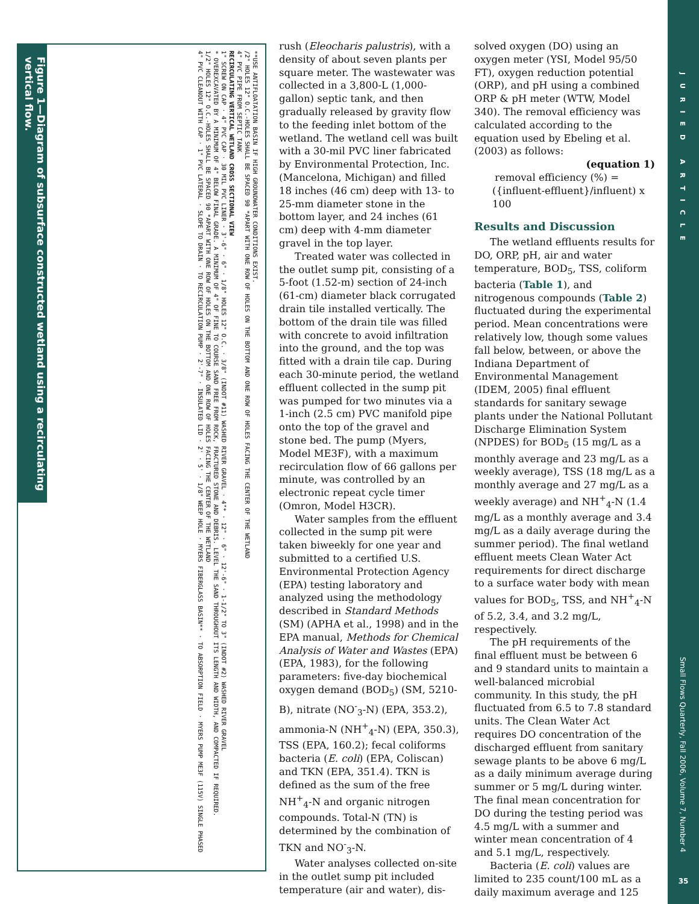Figure 1—Diagram of subsurface constructed wetland using a recirculating vertical flow.
**USE ANTIFLOATATION BASIN IF HIGH GROUNDWATER CONDITIONS EXIST.
/2" HOLES 12" O.C.-HOLES SHALL BE SPACED 90 *APART WITH ONE ROW OF HOLES ON THE BOTTOM AND ONE ROW OF HOLES FACING THE CENTER OF THE WETLAND
4" PVC PIPE FROM SEPTIC TANK
RECIRCULATING VERTICAL WETLAND CROSS SECTIONAL VIEW
1" SCREW ON CAP · 4" PVC CAP · 30 MIL PVC LINER · 3'-6" · 6" · 1/8" HOLES 12" O.C. · 3/8" (INDOT #11) WASHED RIVER GRAVEL · 4"* · 12" · 6" · 12'-6" · 1-1/2" TO 3" (INDOT #2) WASHED RIVER GRAVEL
* OVEREXCAVATED BY A MINIMUM OF 4" BELOW FINAL GRADE. A MINIMUM OF 4" OF FINE TO COURSE SAND FREE FROM ROCK, FRACTURED STONE AND DEBRIS. LEVEL THE SAND THROUGHOUT ITS LENGTH AND WIDTH, AND COMPACTED IF REQUIRED.
1/2" HOLES 12" O.C.-HOLES SHALL BE SPACED 90 *APART WITH ONE ROW OF HOLES ON THE BOTTOM AND ONE ROW OF HOLES FACING THE CENTER OF THE WETLAND
4" PVC CLEANOUT WITH CAP · 1" PVC LATERAL · SLOPE TO DRAIN · TO RECIRCULATION PUMP · 2'-7" · INSULATED LID · 2' · 5' · 1/8" WEEP HOLE · MYERS FIBERGLASS BASIN** · TO ABSORPTION FIELD · MYERS PUMP ME3F (115V) SINGLE PHASED
rush (Eleocharis palustris), with a density of about seven plants per square meter. The wastewater was collected in a 3,800-L (1,000-gallon) septic tank, and then gradually released by gravity flow to the feeding inlet bottom of the wetland. The wetland cell was built with a 30-mil PVC liner fabricated by Environmental Protection, Inc. (Mancelona, Michigan) and filled 18 inches (46 cm) deep with 13- to 25-mm diameter stone in the bottom layer, and 24 inches (61 cm) deep with 4-mm diameter gravel in the top layer.
Treated water was collected in the outlet sump pit, consisting of a 5-foot (1.52-m) section of 24-inch (61-cm) diameter black corrugated drain tile installed vertically. The bottom of the drain tile was filled with concrete to avoid infiltration into the ground, and the top was fitted with a drain tile cap. During each 30-minute period, the wetland effluent collected in the sump pit was pumped for two minutes via a 1-inch (2.5 cm) PVC manifold pipe onto the top of the gravel and stone bed. The pump (Myers, Model ME3F), with a maximum recirculation flow of 66 gallons per minute, was controlled by an electronic repeat cycle timer (Omron, Model H3CR).
Water samples from the effluent collected in the sump pit were taken biweekly for one year and submitted to a certified U.S. Environmental Protection Agency (EPA) testing laboratory and analyzed using the methodology described in Standard Methods (SM) (APHA et al., 1998) and in the EPA manual, Methods for Chemical Analysis of Water and Wastes (EPA) (EPA, 1983), for the following parameters: five-day biochemical oxygen demand (BOD<sub>5</sub>) (SM, 5210-B), nitrate (NO<sup>-</sup><sub>3</sub>-N) (EPA, 353.2), ammonia-N (NH<sup>+</sup><sub>4</sub>-N) (EPA, 350.3), TSS (EPA, 160.2); fecal coliforms bacteria (E. coli) (EPA, Coliscan) and TKN (EPA, 351.4). TKN is defined as the sum of the free NH<sup>+</sup><sub>4</sub>-N and organic nitrogen compounds. Total-N (TN) is determined by the combination of TKN and NO<sup>-</sup><sub>3</sub>-N.
Water analyses collected on-site in the outlet sump pit included temperature (air and water), dis-
solved oxygen (DO) using an oxygen meter (YSI, Model 95/50 FT), oxygen reduction potential (ORP), and pH using a combined ORP & pH meter (WTW, Model 340). The removal efficiency was calculated according to the equation used by Ebeling et al. (2003) as follows:
(equation 1)
removal efficiency (%) = ({influent-effluent}/influent) x 100
Results and Discussion
The wetland effluents results for DO, ORP, pH, air and water temperature, BOD<sub>5</sub>, TSS, coliform bacteria (Table 1), and nitrogenous compounds (Table 2) fluctuated during the experimental period. Mean concentrations were relatively low, though some values fall below, between, or above the Indiana Department of Environmental Management (IDEM, 2005) final effluent standards for sanitary sewage plants under the National Pollutant Discharge Elimination System (NPDES) for BOD<sub>5</sub> (15 mg/L as a monthly average and 23 mg/L as a weekly average), TSS (18 mg/L as a monthly average and 27 mg/L as a weekly average) and NH<sup>+</sup><sub>4</sub>-N (1.4 mg/L as a monthly average and 3.4 mg/L as a daily average during the summer period). The final wetland effluent meets Clean Water Act requirements for direct discharge to a surface water body with mean values for BOD<sub>5</sub>, TSS, and NH<sup>+</sup><sub>4</sub>-N of 5.2, 3.4, and 3.2 mg/L, respectively.
The pH requirements of the final effluent must be between 6 and 9 standard units to maintain a well-balanced microbial community. In this study, the pH fluctuated from 6.5 to 7.8 standard units. The Clean Water Act requires DO concentration of the discharged effluent from sanitary sewage plants to be above 6 mg/L as a daily minimum average during summer or 5 mg/L during winter. The final mean concentration for DO during the testing period was 4.5 mg/L with a summer and winter mean concentration of 4 and 5.1 mg/L, respectively.
Bacteria (E. coli) values are limited to 235 count/100 mL as a daily maximum average and 125
JURIED ARTICLE
Small Flows Quarterly, Fall 2006, Volume 7, Number 4
35